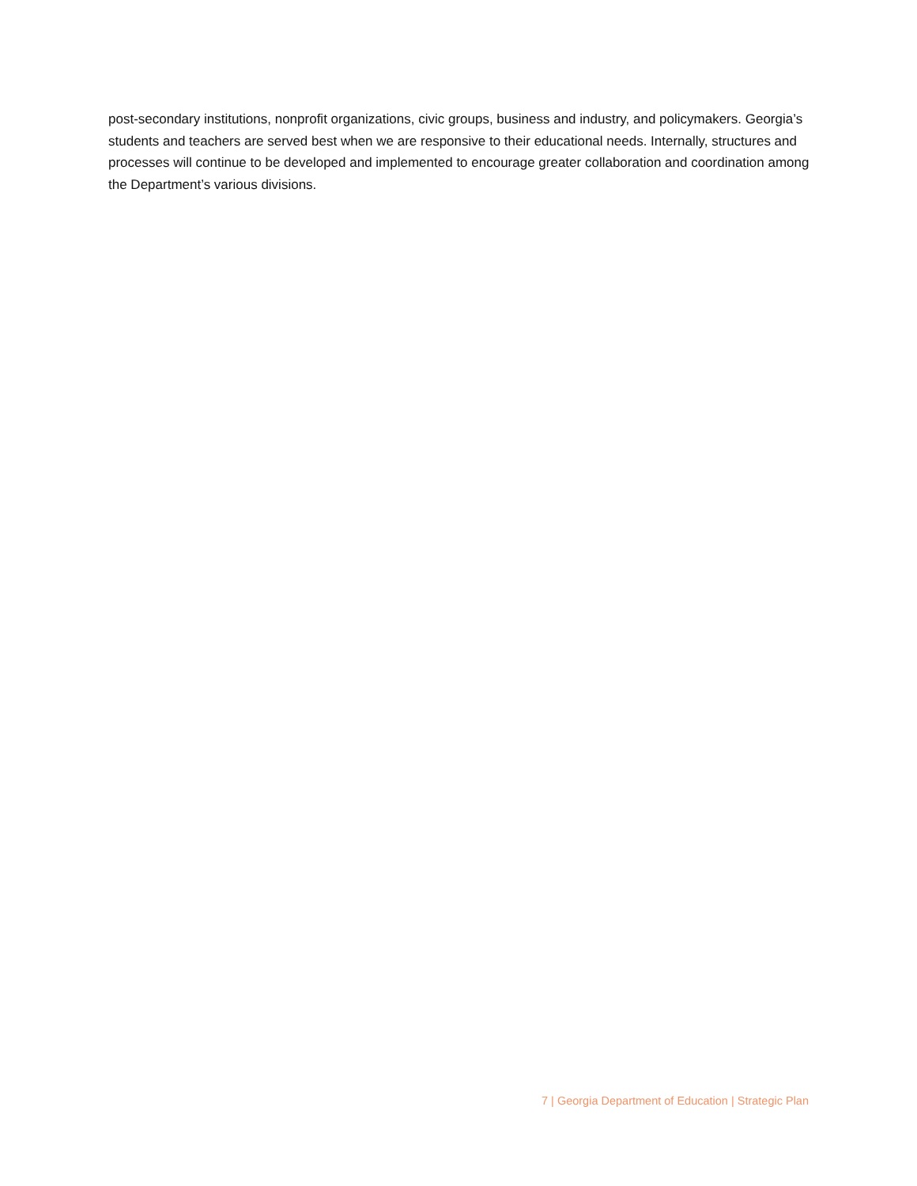post-secondary institutions, nonprofit organizations, civic groups, business and industry, and policymakers. Georgia’s students and teachers are served best when we are responsive to their educational needs. Internally, structures and processes will continue to be developed and implemented to encourage greater collaboration and coordination among the Department’s various divisions.
7 | Georgia Department of Education | Strategic Plan